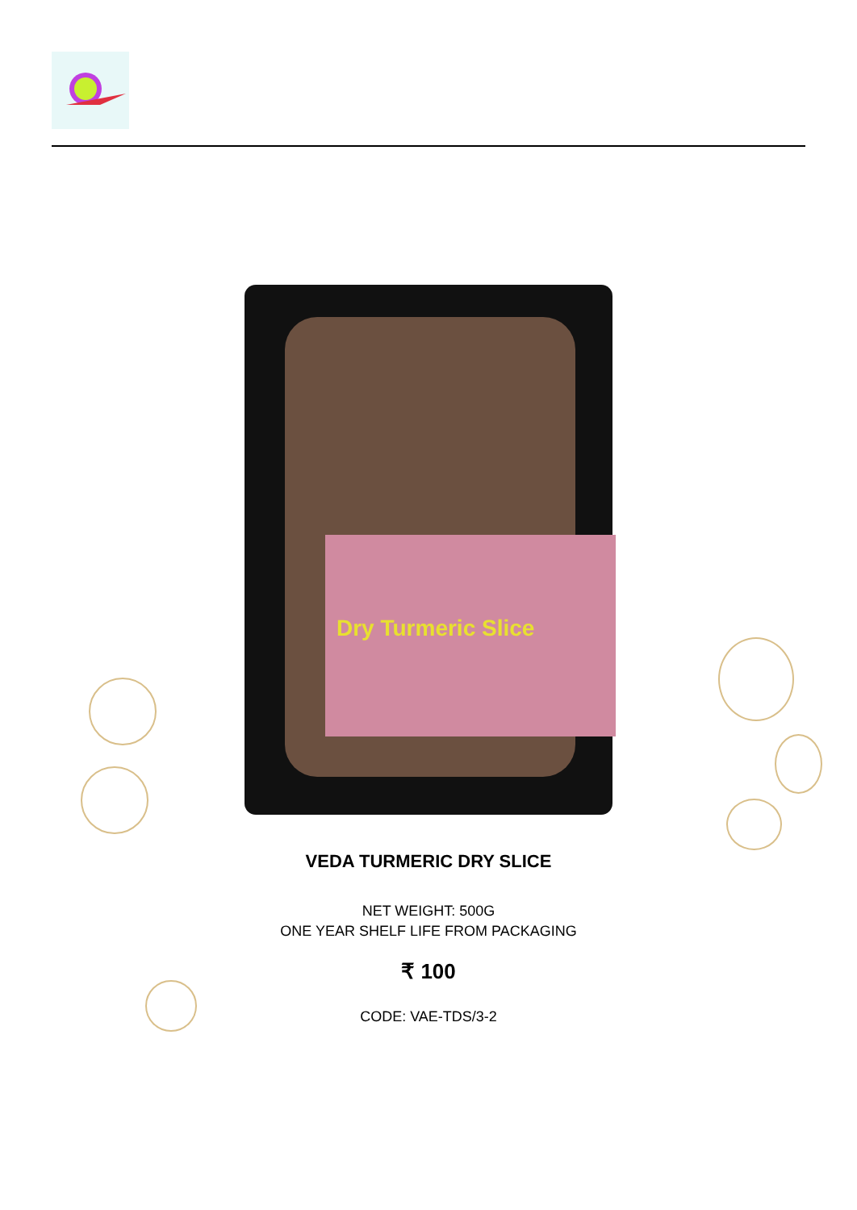Dry Turmeric Slice
VEDA TURMERIC DRY SLICE
NET WEIGHT: 500G
ONE YEAR SHELF LIFE FROM PACKAGING
₹ 100
CODE: VAE-TDS/3-2